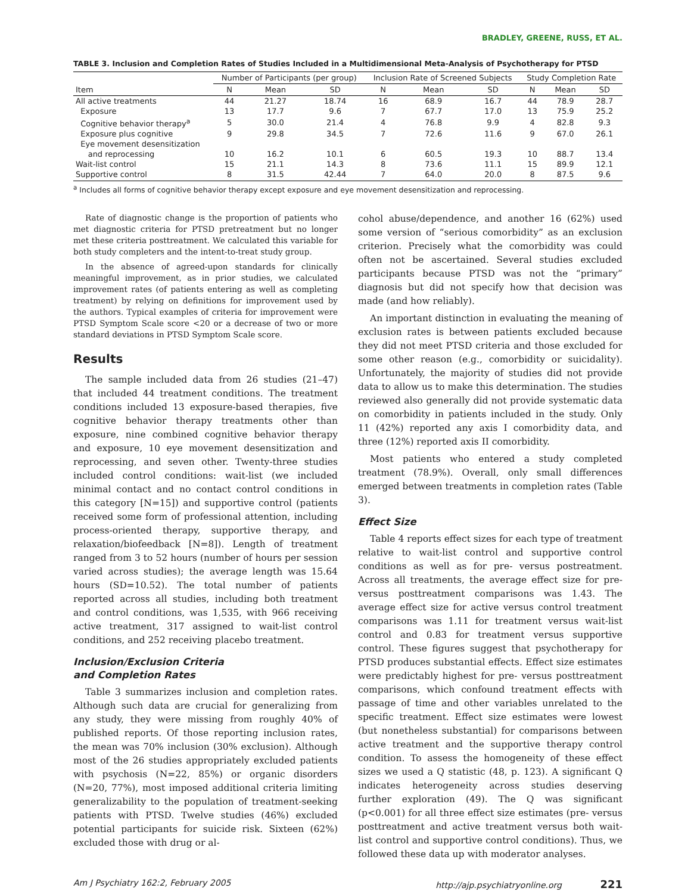BRADLEY, GREENE, RUSS, ET AL.
TABLE 3. Inclusion and Completion Rates of Studies Included in a Multidimensional Meta-Analysis of Psychotherapy for PTSD
| | Number of Participants (per group) | | | Inclusion Rate of Screened Subjects | | | Study Completion Rate | | |
| --- | --- | --- | --- | --- | --- | --- | --- | --- | --- |
| Item | N | Mean | SD | N | Mean | SD | N | Mean | SD |
| All active treatments | 44 | 21.27 | 18.74 | 16 | 68.9 | 16.7 | 44 | 78.9 | 28.7 |
| Exposure | 13 | 17.7 | 9.6 | 7 | 67.7 | 17.0 | 13 | 75.9 | 25.2 |
| Cognitive behavior therapy<sup>a</sup> | 5 | 30.0 | 21.4 | 4 | 76.8 | 9.9 | 4 | 82.8 | 9.3 |
| Exposure plus cognitive | 9 | 29.8 | 34.5 | 7 | 72.6 | 11.6 | 9 | 67.0 | 26.1 |
| Eye movement desensitization and reprocessing | 10 | 16.2 | 10.1 | 6 | 60.5 | 19.3 | 10 | 88.7 | 13.4 |
| Wait-list control | 15 | 21.1 | 14.3 | 8 | 73.6 | 11.1 | 15 | 89.9 | 12.1 |
| Supportive control | 8 | 31.5 | 42.44 | 7 | 64.0 | 20.0 | 8 | 87.5 | 9.6 |
<sup>a</sup> Includes all forms of cognitive behavior therapy except exposure and eye movement desensitization and reprocessing.
Rate of diagnostic change is the proportion of patients who met diagnostic criteria for PTSD pretreatment but no longer met these criteria posttreatment. We calculated this variable for both study completers and the intent-to-treat study group.
In the absence of agreed-upon standards for clinically meaningful improvement, as in prior studies, we calculated improvement rates (of patients entering as well as completing treatment) by relying on definitions for improvement used by the authors. Typical examples of criteria for improvement were PTSD Symptom Scale score <20 or a decrease of two or more standard deviations in PTSD Symptom Scale score.
Results
The sample included data from 26 studies (21–47) that included 44 treatment conditions. The treatment conditions included 13 exposure-based therapies, five cognitive behavior therapy treatments other than exposure, nine combined cognitive behavior therapy and exposure, 10 eye movement desensitization and reprocessing, and seven other. Twenty-three studies included control conditions: wait-list (we included minimal contact and no contact control conditions in this category [N=15]) and supportive control (patients received some form of professional attention, including process-oriented therapy, supportive therapy, and relaxation/biofeedback [N=8]). Length of treatment ranged from 3 to 52 hours (number of hours per session varied across studies); the average length was 15.64 hours (SD=10.52). The total number of patients reported across all studies, including both treatment and control conditions, was 1,535, with 966 receiving active treatment, 317 assigned to wait-list control conditions, and 252 receiving placebo treatment.
Inclusion/Exclusion Criteria
and Completion Rates
Table 3 summarizes inclusion and completion rates. Although such data are crucial for generalizing from any study, they were missing from roughly 40% of published reports. Of those reporting inclusion rates, the mean was 70% inclusion (30% exclusion). Although most of the 26 studies appropriately excluded patients with psychosis (N=22, 85%) or organic disorders (N=20, 77%), most imposed additional criteria limiting generalizability to the population of treatment-seeking patients with PTSD. Twelve studies (46%) excluded potential participants for suicide risk. Sixteen (62%) excluded those with drug or al-
cohol abuse/dependence, and another 16 (62%) used some version of “serious comorbidity” as an exclusion criterion. Precisely what the comorbidity was could often not be ascertained. Several studies excluded participants because PTSD was not the “primary” diagnosis but did not specify how that decision was made (and how reliably).
An important distinction in evaluating the meaning of exclusion rates is between patients excluded because they did not meet PTSD criteria and those excluded for some other reason (e.g., comorbidity or suicidality). Unfortunately, the majority of studies did not provide data to allow us to make this determination. The studies reviewed also generally did not provide systematic data on comorbidity in patients included in the study. Only 11 (42%) reported any axis I comorbidity data, and three (12%) reported axis II comorbidity.
Most patients who entered a study completed treatment (78.9%). Overall, only small differences emerged between treatments in completion rates (Table 3).
Effect Size
Table 4 reports effect sizes for each type of treatment relative to wait-list control and supportive control conditions as well as for pre- versus postreatment. Across all treatments, the average effect size for pre- versus posttreatment comparisons was 1.43. The average effect size for active versus control treatment comparisons was 1.11 for treatment versus wait-list control and 0.83 for treatment versus supportive control. These figures suggest that psychotherapy for PTSD produces substantial effects. Effect size estimates were predictably highest for pre- versus posttreatment comparisons, which confound treatment effects with passage of time and other variables unrelated to the specific treatment. Effect size estimates were lowest (but nonetheless substantial) for comparisons between active treatment and the supportive therapy control condition. To assess the homogeneity of these effect sizes we used a Q statistic (48, p. 123). A significant Q indicates heterogeneity across studies deserving further exploration (49). The Q was significant (p<0.001) for all three effect size estimates (pre- versus posttreatment and active treatment versus both wait-list control and supportive control conditions). Thus, we followed these data up with moderator analyses.
Am J Psychiatry 162:2, February 2005 http://ajp.psychiatryonline.org 221